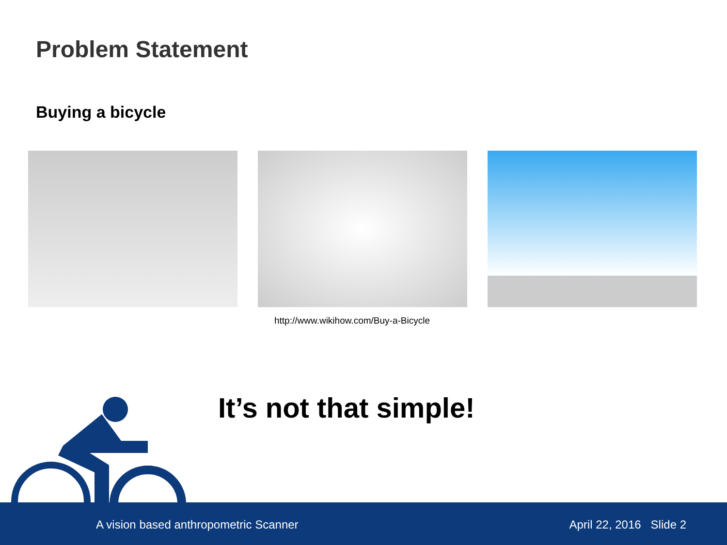Problem Statement
Buying a bicycle
http://www.wikihow.com/Buy-a-Bicycle
It’s not that simple!
A vision based anthropometric Scanner April 22, 2016 Slide 2